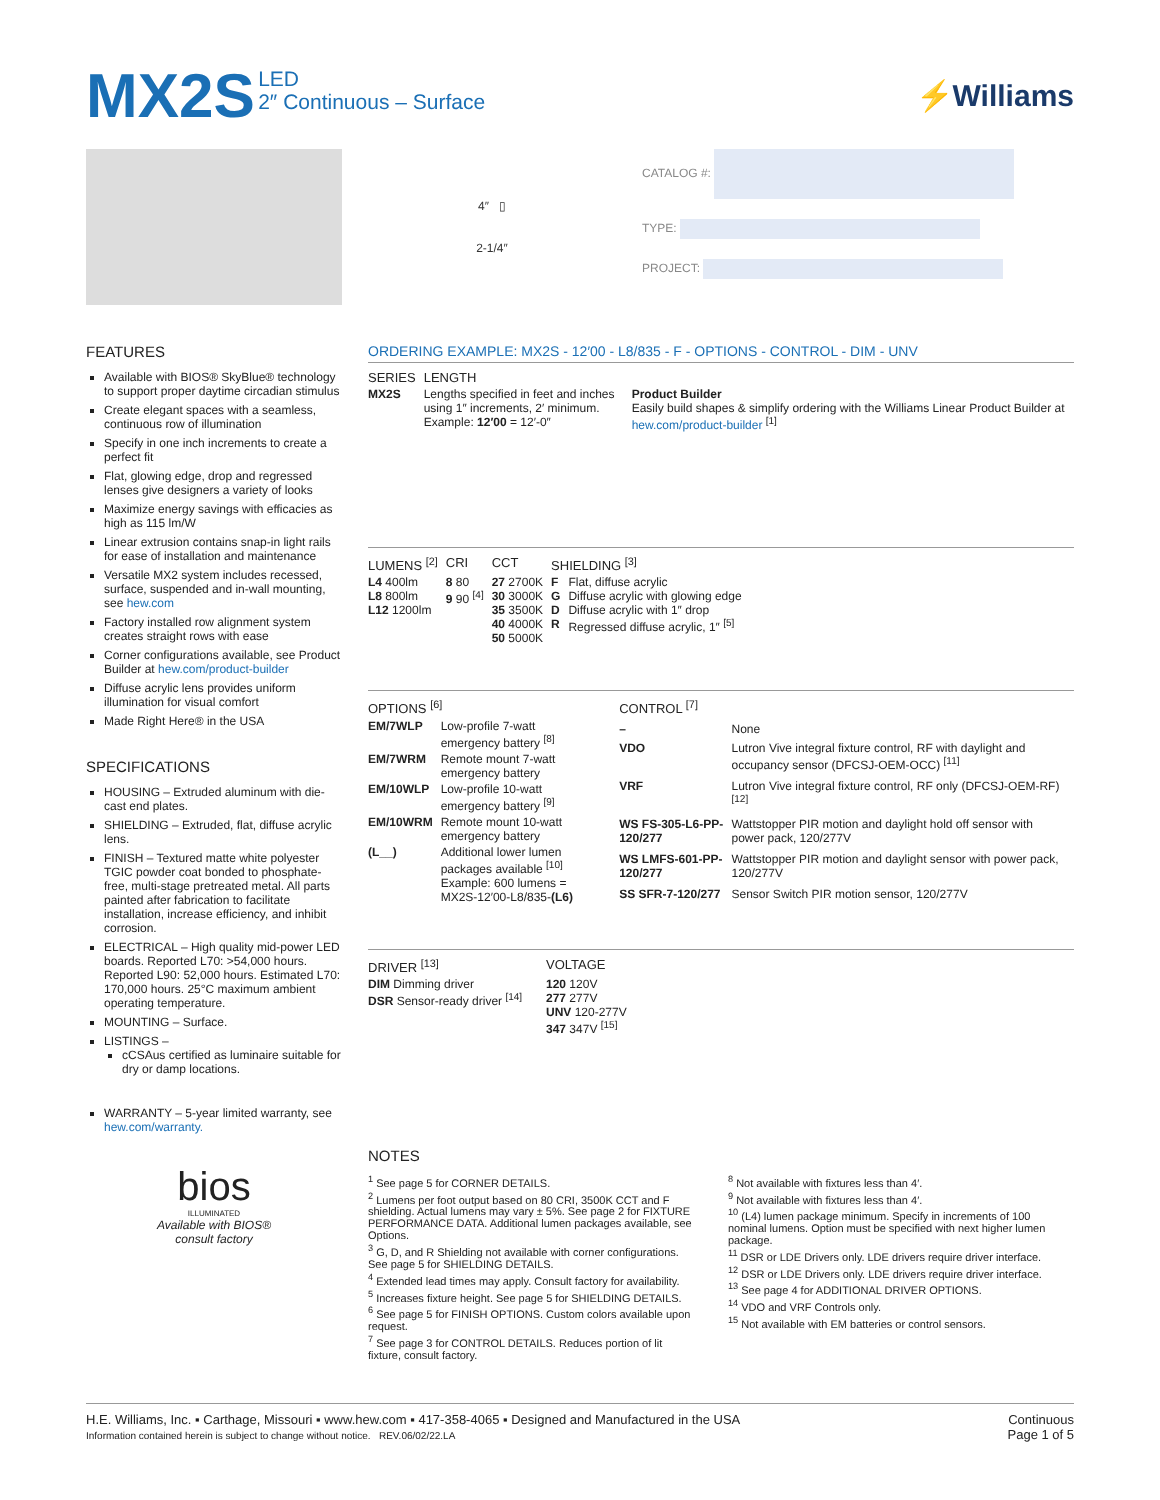MX2S
LED
2″ Continuous – Surface
⚡Williams
4″ ▯
2-1/4″
CATALOG #:
TYPE:
PROJECT:
FEATURES
Available with BIOS® SkyBlue® technology to support proper daytime circadian stimulus
Create elegant spaces with a seamless, continuous row of illumination
Specify in one inch increments to create a perfect fit
Flat, glowing edge, drop and regressed lenses give designers a variety of looks
Maximize energy savings with efficacies as high as 115 lm/W
Linear extrusion contains snap-in light rails for ease of installation and maintenance
Versatile MX2 system includes recessed, surface, suspended and in-wall mounting, see hew.com
Factory installed row alignment system creates straight rows with ease
Corner configurations available, see Product Builder at hew.com/product-builder
Diffuse acrylic lens provides uniform illumination for visual comfort
Made Right Here® in the USA
SPECIFICATIONS
HOUSING – Extruded aluminum with die-cast end plates.
SHIELDING – Extruded, flat, diffuse acrylic lens.
FINISH – Textured matte white polyester TGIC powder coat bonded to phosphate-free, multi-stage pretreated metal. All parts painted after fabrication to facilitate installation, increase efficiency, and inhibit corrosion.
ELECTRICAL – High quality mid-power LED boards. Reported L70: >54,000 hours. Reported L90: 52,000 hours. Estimated L70: 170,000 hours. 25°C maximum ambient operating temperature.
MOUNTING – Surface.
LISTINGS –
cCSAus certified as luminaire suitable for dry or damp locations.
WARRANTY – 5-year limited warranty, see hew.com/warranty.
bios
ILLUMINATED
Available with BIOS®
consult factory
ORDERING EXAMPLE: MX2S - 12′00 - L8/835 - F - OPTIONS - CONTROL - DIM - UNV
| SERIES | LENGTH | |
| --- | --- | --- |
| MX2S | Lengths specified in feet and inches using 1″ increments, 2′ minimum. Example: 12′00 = 12′-0″ | Product Builder Easily build shapes & simplify ordering with the Williams Linear Product Builder at hew.com/product-builder <sup>[1]</sup> |
| LUMENS <sup>[2]</sup> | CRI | CCT | SHIELDING <sup>[3]</sup> | |
| --- | --- | --- | --- | --- |
| L4 400lm L8 800lm L12 1200lm | 8 80 9 90 <sup>[4]</sup> | 27 2700K 30 3000K 35 3500K 40 4000K 50 5000K | F G D R | Flat, diffuse acrylic Diffuse acrylic with glowing edge Diffuse acrylic with 1″ drop Regressed diffuse acrylic, 1″ <sup>[5]</sup> |
| OPTIONS <sup>[6]</sup> | |
| --- | --- |
| EM/7WLP | Low-profile 7-watt emergency battery <sup>[8]</sup> |
| EM/7WRM | Remote mount 7-watt emergency battery |
| EM/10WLP | Low-profile 10-watt emergency battery <sup>[9]</sup> |
| EM/10WRM | Remote mount 10-watt emergency battery |
| (L__) | Additional lower lumen packages available <sup>[10]</sup> Example: 600 lumens = MX2S-12′00-L8/835- (L6) |
| CONTROL <sup>[7]</sup> | |
| --- | --- |
| – | None |
| VDO | Lutron Vive integral fixture control, RF with daylight and occupancy sensor (DFCSJ-OEM-OCC) <sup>[11]</sup> |
| VRF | Lutron Vive integral fixture control, RF only (DFCSJ-OEM-RF) <sup>[12]</sup> |
| WS FS-305-L6-PP-120/277 | Wattstopper PIR motion and daylight hold off sensor with power pack, 120/277V |
| WS LMFS-601-PP-120/277 | Wattstopper PIR motion and daylight sensor with power pack, 120/277V |
| SS SFR-7-120/277 | Sensor Switch PIR motion sensor, 120/277V |
| DRIVER <sup>[13]</sup> | VOLTAGE |
| --- | --- |
| DIM Dimming driver DSR Sensor-ready driver <sup>[14]</sup> | 120 120V 277 277V UNV 120-277V 347 347V <sup>[15]</sup> |
NOTES
<sup>1</sup> See page 5 for CORNER DETAILS.
<sup>2</sup> Lumens per foot output based on 80 CRI, 3500K CCT and F shielding. Actual lumens may vary ± 5%. See page 2 for FIXTURE PERFORMANCE DATA. Additional lumen packages available, see Options.
<sup>3</sup> G, D, and R Shielding not available with corner configurations. See page 5 for SHIELDING DETAILS.
<sup>4</sup> Extended lead times may apply. Consult factory for availability.
<sup>5</sup> Increases fixture height. See page 5 for SHIELDING DETAILS.
<sup>6</sup> See page 5 for FINISH OPTIONS. Custom colors available upon request.
<sup>7</sup> See page 3 for CONTROL DETAILS. Reduces portion of lit fixture, consult factory.
<sup>8</sup> Not available with fixtures less than 4′.
<sup>9</sup> Not available with fixtures less than 4′.
<sup>10</sup> (L4) lumen package minimum. Specify in increments of 100 nominal lumens. Option must be specified with next higher lumen package.
<sup>11</sup> DSR or LDE Drivers only. LDE drivers require driver interface.
<sup>12</sup> DSR or LDE Drivers only. LDE drivers require driver interface.
<sup>13</sup> See page 4 for ADDITIONAL DRIVER OPTIONS.
<sup>14</sup> VDO and VRF Controls only.
<sup>15</sup> Not available with EM batteries or control sensors.
H.E. Williams, Inc. ▪ Carthage, Missouri ▪ www.hew.com ▪ 417-358-4065 ▪ Designed and Manufactured in the USA
Information contained herein is subject to change without notice. REV.06/02/22.LA
Continuous
Page 1 of 5